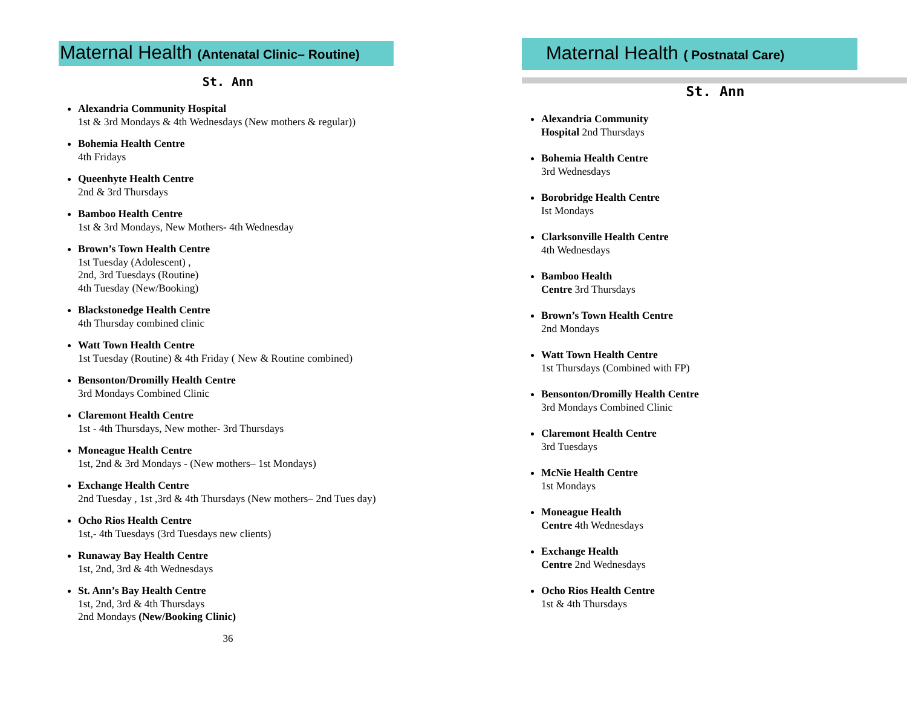Maternal Health (Antenatal Clinic– Routine)
St. Ann
Alexandria Community Hospital
1st & 3rd Mondays & 4th Wednesdays (New mothers & regular))
Bohemia Health Centre
4th Fridays
Queenhyte Health Centre
2nd & 3rd Thursdays
Bamboo Health Centre
1st & 3rd Mondays, New Mothers- 4th Wednesday
Brown’s Town Health Centre
1st Tuesday (Adolescent) ,
2nd, 3rd Tuesdays (Routine)
4th Tuesday (New/Booking)
Blackstonedge Health Centre
4th Thursday combined clinic
Watt Town Health Centre
1st Tuesday (Routine) & 4th Friday ( New & Routine combined)
Bensonton/Dromilly Health Centre
3rd Mondays Combined Clinic
Claremont Health Centre
1st - 4th Thursdays, New mother- 3rd Thursdays
Moneague Health Centre
1st, 2nd & 3rd Mondays - (New mothers– 1st Mondays)
Exchange Health Centre
2nd Tuesday , 1st ,3rd & 4th Thursdays (New mothers– 2nd Tues day)
Ocho Rios Health Centre
1st,- 4th Tuesdays (3rd Tuesdays new clients)
Runaway Bay Health Centre
1st, 2nd, 3rd & 4th Wednesdays
St. Ann’s Bay Health Centre
1st, 2nd, 3rd & 4th Thursdays
2nd Mondays (New/Booking Clinic)
36
Maternal Health ( Postnatal Care)
St. Ann
Alexandria Community
Hospital 2nd Thursdays
Bohemia Health Centre
3rd Wednesdays
Borobridge Health Centre
Ist Mondays
Clarksonville Health Centre
4th Wednesdays
Bamboo Health
Centre 3rd Thursdays
Brown’s Town Health Centre
2nd Mondays
Watt Town Health Centre
1st Thursdays (Combined with FP)
Bensonton/Dromilly Health Centre
3rd Mondays Combined Clinic
Claremont Health Centre
3rd Tuesdays
McNie Health Centre
1st Mondays
Moneague Health
Centre 4th Wednesdays
Exchange Health
Centre 2nd Wednesdays
Ocho Rios Health Centre
1st & 4th Thursdays